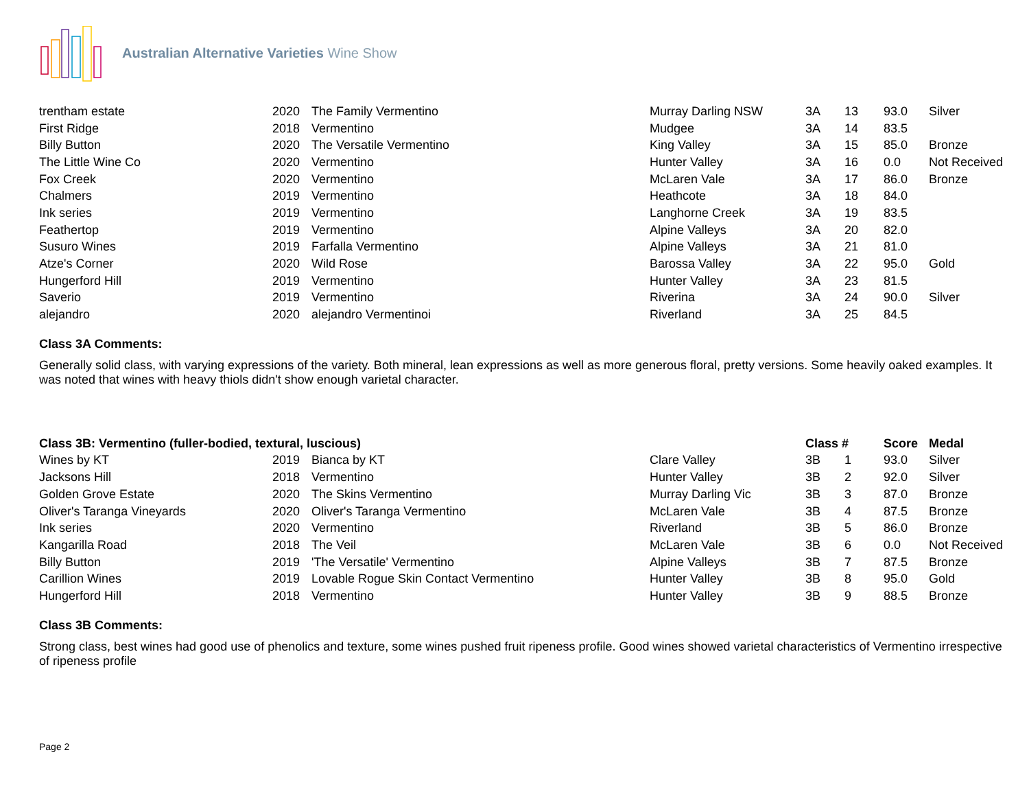Australian Alternative Varieties Wine Show
| trentham estate | 2020 | The Family Vermentino | Murray Darling NSW | 3A | 13 | 93.0 | Silver |
| First Ridge | 2018 | Vermentino | Mudgee | 3A | 14 | 83.5 | |
| Billy Button | 2020 | The Versatile Vermentino | King Valley | 3A | 15 | 85.0 | Bronze |
| The Little Wine Co | 2020 | Vermentino | Hunter Valley | 3A | 16 | 0.0 | Not Received |
| Fox Creek | 2020 | Vermentino | McLaren Vale | 3A | 17 | 86.0 | Bronze |
| Chalmers | 2019 | Vermentino | Heathcote | 3A | 18 | 84.0 | |
| Ink series | 2019 | Vermentino | Langhorne Creek | 3A | 19 | 83.5 | |
| Feathertop | 2019 | Vermentino | Alpine Valleys | 3A | 20 | 82.0 | |
| Susuro Wines | 2019 | Farfalla Vermentino | Alpine Valleys | 3A | 21 | 81.0 | |
| Atze's Corner | 2020 | Wild Rose | Barossa Valley | 3A | 22 | 95.0 | Gold |
| Hungerford Hill | 2019 | Vermentino | Hunter Valley | 3A | 23 | 81.5 | |
| Saverio | 2019 | Vermentino | Riverina | 3A | 24 | 90.0 | Silver |
| alejandro | 2020 | alejandro Vermentinoi | Riverland | 3A | 25 | 84.5 | |
Class 3A Comments:
Generally solid class, with varying expressions of the variety. Both mineral, lean expressions as well as more generous floral, pretty versions. Some heavily oaked examples. It was noted that wines with heavy thiols didn't show enough varietal character.
| Class 3B: Vermentino (fuller-bodied, textural, luscious) | | | | Class # | | Score | Medal |
| --- | --- | --- | --- | --- | --- | --- | --- |
| Wines by KT | 2019 | Bianca by KT | Clare Valley | 3B | 1 | 93.0 | Silver |
| Jacksons Hill | 2018 | Vermentino | Hunter Valley | 3B | 2 | 92.0 | Silver |
| Golden Grove Estate | 2020 | The Skins Vermentino | Murray Darling Vic | 3B | 3 | 87.0 | Bronze |
| Oliver's Taranga Vineyards | 2020 | Oliver's Taranga Vermentino | McLaren Vale | 3B | 4 | 87.5 | Bronze |
| Ink series | 2020 | Vermentino | Riverland | 3B | 5 | 86.0 | Bronze |
| Kangarilla Road | 2018 | The Veil | McLaren Vale | 3B | 6 | 0.0 | Not Received |
| Billy Button | 2019 | 'The Versatile' Vermentino | Alpine Valleys | 3B | 7 | 87.5 | Bronze |
| Carillion Wines | 2019 | Lovable Rogue Skin Contact Vermentino | Hunter Valley | 3B | 8 | 95.0 | Gold |
| Hungerford Hill | 2018 | Vermentino | Hunter Valley | 3B | 9 | 88.5 | Bronze |
Class 3B Comments:
Strong class, best wines had good use of phenolics and texture, some wines pushed fruit ripeness profile. Good wines showed varietal characteristics of Vermentino irrespective of ripeness profile
Page 2